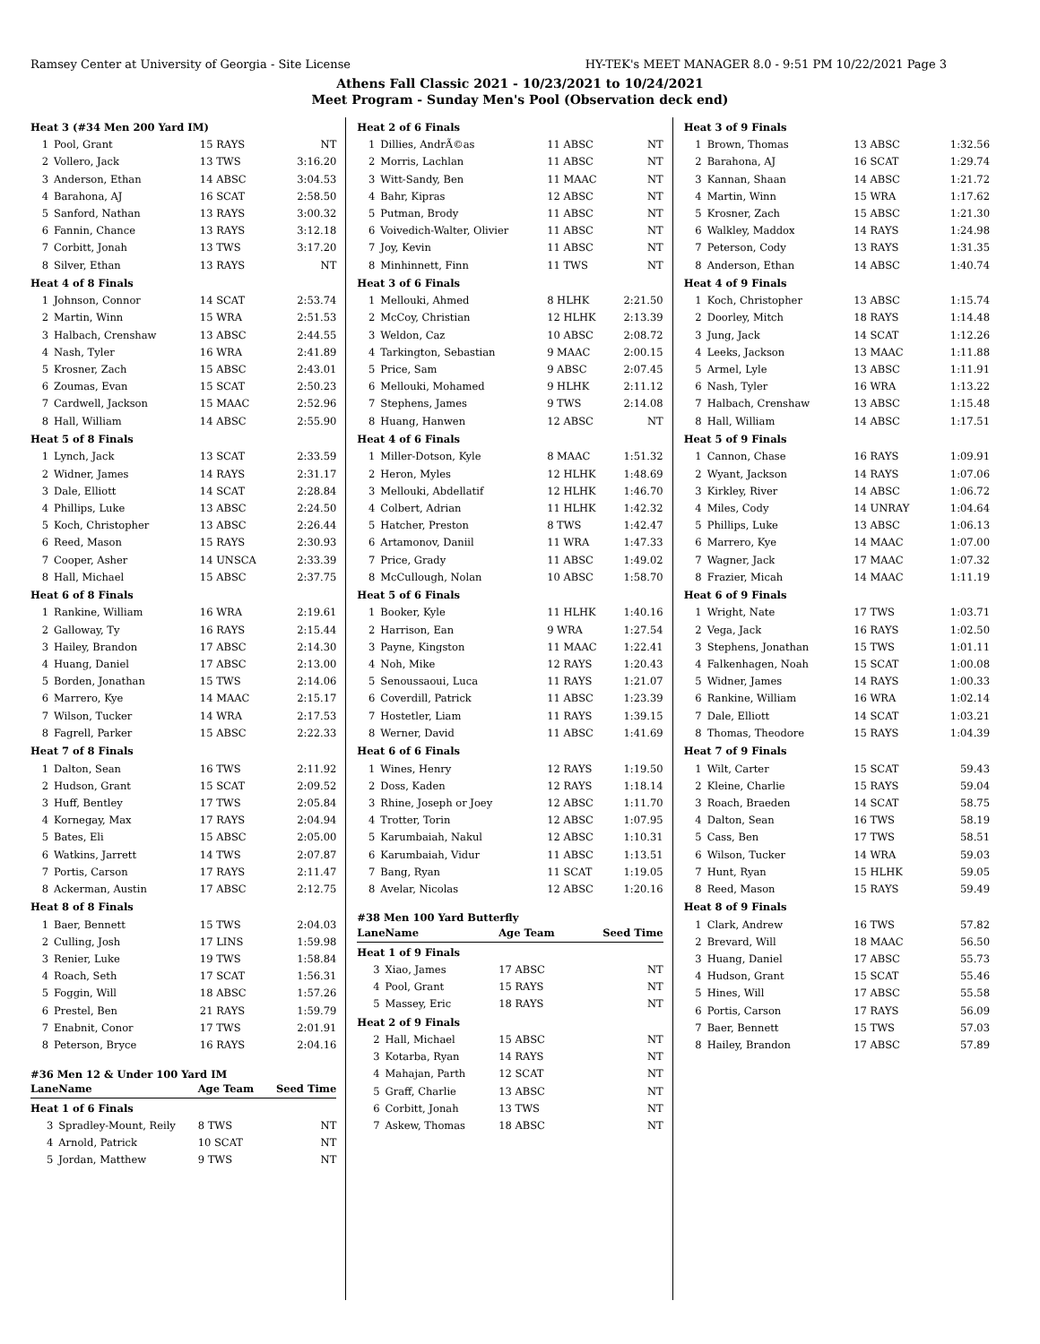Ramsey Center at University of Georgia - Site License HY-TEK's MEET MANAGER 8.0 - 9:51 PM 10/22/2021 Page 3
Athens Fall Classic 2021 - 10/23/2021 to 10/24/2021
Meet Program - Sunday Men's Pool (Observation deck end)
| Heat 3 (#34 Men 200 Yard IM) | | | |
| 1 | Pool, Grant | 15 RAYS | NT |
| 2 | Vollero, Jack | 13 TWS | 3:16.20 |
| 3 | Anderson, Ethan | 14 ABSC | 3:04.53 |
| 4 | Barahona, AJ | 16 SCAT | 2:58.50 |
| 5 | Sanford, Nathan | 13 RAYS | 3:00.32 |
| 6 | Fannin, Chance | 13 RAYS | 3:12.18 |
| 7 | Corbitt, Jonah | 13 TWS | 3:17.20 |
| 8 | Silver, Ethan | 13 RAYS | NT |
| Heat 4 of 8 Finals | | | |
| 1 | Johnson, Connor | 14 SCAT | 2:53.74 |
| 2 | Martin, Winn | 15 WRA | 2:51.53 |
| 3 | Halbach, Crenshaw | 13 ABSC | 2:44.55 |
| 4 | Nash, Tyler | 16 WRA | 2:41.89 |
| 5 | Krosner, Zach | 15 ABSC | 2:43.01 |
| 6 | Zoumas, Evan | 15 SCAT | 2:50.23 |
| 7 | Cardwell, Jackson | 15 MAAC | 2:52.96 |
| 8 | Hall, William | 14 ABSC | 2:55.90 |
| Heat 5 of 8 Finals | | | |
| 1 | Lynch, Jack | 13 SCAT | 2:33.59 |
| 2 | Widner, James | 14 RAYS | 2:31.17 |
| 3 | Dale, Elliott | 14 SCAT | 2:28.84 |
| 4 | Phillips, Luke | 13 ABSC | 2:24.50 |
| 5 | Koch, Christopher | 13 ABSC | 2:26.44 |
| 6 | Reed, Mason | 15 RAYS | 2:30.93 |
| 7 | Cooper, Asher | 14 UNSCA | 2:33.39 |
| 8 | Hall, Michael | 15 ABSC | 2:37.75 |
| Heat 6 of 8 Finals | | | |
| 1 | Rankine, William | 16 WRA | 2:19.61 |
| 2 | Galloway, Ty | 16 RAYS | 2:15.44 |
| 3 | Hailey, Brandon | 17 ABSC | 2:14.30 |
| 4 | Huang, Daniel | 17 ABSC | 2:13.00 |
| 5 | Borden, Jonathan | 15 TWS | 2:14.06 |
| 6 | Marrero, Kye | 14 MAAC | 2:15.17 |
| 7 | Wilson, Tucker | 14 WRA | 2:17.53 |
| 8 | Fagrell, Parker | 15 ABSC | 2:22.33 |
| Heat 7 of 8 Finals | | | |
| 1 | Dalton, Sean | 16 TWS | 2:11.92 |
| 2 | Hudson, Grant | 15 SCAT | 2:09.52 |
| 3 | Huff, Bentley | 17 TWS | 2:05.84 |
| 4 | Kornegay, Max | 17 RAYS | 2:04.94 |
| 5 | Bates, Eli | 15 ABSC | 2:05.00 |
| 6 | Watkins, Jarrett | 14 TWS | 2:07.87 |
| 7 | Portis, Carson | 17 RAYS | 2:11.47 |
| 8 | Ackerman, Austin | 17 ABSC | 2:12.75 |
| Heat 8 of 8 Finals | | | |
| 1 | Baer, Bennett | 15 TWS | 2:04.03 |
| 2 | Culling, Josh | 17 LINS | 1:59.98 |
| 3 | Renier, Luke | 19 TWS | 1:58.84 |
| 4 | Roach, Seth | 17 SCAT | 1:56.31 |
| 5 | Foggin, Will | 18 ABSC | 1:57.26 |
| 6 | Prestel, Ben | 21 RAYS | 1:59.79 |
| 7 | Enabnit, Conor | 17 TWS | 2:01.91 |
| 8 | Peterson, Bryce | 16 RAYS | 2:04.16 |
#36 Men 12 & Under 100 Yard IM
| Lane | Name | Age Team | Seed Time |
| --- | --- | --- | --- |
| Heat 1 of 6 Finals | | | |
| 3 | Spradley-Mount, Reily | 8 TWS | NT |
| 4 | Arnold, Patrick | 10 SCAT | NT |
| 5 | Jordan, Matthew | 9 TWS | NT |
| Heat 2 of 6 Finals | | | |
| 1 | Dillies, AndrÃ©as | 11 ABSC | NT |
| 2 | Morris, Lachlan | 11 ABSC | NT |
| 3 | Witt-Sandy, Ben | 11 MAAC | NT |
| 4 | Bahr, Kipras | 12 ABSC | NT |
| 5 | Putman, Brody | 11 ABSC | NT |
| 6 | Voivedich-Walter, Olivier | 11 ABSC | NT |
| 7 | Joy, Kevin | 11 ABSC | NT |
| 8 | Minhinnett, Finn | 11 TWS | NT |
| Heat 3 of 6 Finals | | | |
| 1 | Mellouki, Ahmed | 8 HLHK | 2:21.50 |
| 2 | McCoy, Christian | 12 HLHK | 2:13.39 |
| 3 | Weldon, Caz | 10 ABSC | 2:08.72 |
| 4 | Tarkington, Sebastian | 9 MAAC | 2:00.15 |
| 5 | Price, Sam | 9 ABSC | 2:07.45 |
| 6 | Mellouki, Mohamed | 9 HLHK | 2:11.12 |
| 7 | Stephens, James | 9 TWS | 2:14.08 |
| 8 | Huang, Hanwen | 12 ABSC | NT |
| Heat 4 of 6 Finals | | | |
| 1 | Miller-Dotson, Kyle | 8 MAAC | 1:51.32 |
| 2 | Heron, Myles | 12 HLHK | 1:48.69 |
| 3 | Mellouki, Abdellatif | 12 HLHK | 1:46.70 |
| 4 | Colbert, Adrian | 11 HLHK | 1:42.32 |
| 5 | Hatcher, Preston | 8 TWS | 1:42.47 |
| 6 | Artamonov, Daniil | 11 WRA | 1:47.33 |
| 7 | Price, Grady | 11 ABSC | 1:49.02 |
| 8 | McCullough, Nolan | 10 ABSC | 1:58.70 |
| Heat 5 of 6 Finals | | | |
| 1 | Booker, Kyle | 11 HLHK | 1:40.16 |
| 2 | Harrison, Ean | 9 WRA | 1:27.54 |
| 3 | Payne, Kingston | 11 MAAC | 1:22.41 |
| 4 | Noh, Mike | 12 RAYS | 1:20.43 |
| 5 | Senoussaoui, Luca | 11 RAYS | 1:21.07 |
| 6 | Coverdill, Patrick | 11 ABSC | 1:23.39 |
| 7 | Hostetler, Liam | 11 RAYS | 1:39.15 |
| 8 | Werner, David | 11 ABSC | 1:41.69 |
| Heat 6 of 6 Finals | | | |
| 1 | Wines, Henry | 12 RAYS | 1:19.50 |
| 2 | Doss, Kaden | 12 RAYS | 1:18.14 |
| 3 | Rhine, Joseph or Joey | 12 ABSC | 1:11.70 |
| 4 | Trotter, Torin | 12 ABSC | 1:07.95 |
| 5 | Karumbaiah, Nakul | 12 ABSC | 1:10.31 |
| 6 | Karumbaiah, Vidur | 11 ABSC | 1:13.51 |
| 7 | Bang, Ryan | 11 SCAT | 1:19.05 |
| 8 | Avelar, Nicolas | 12 ABSC | 1:20.16 |
#38 Men 100 Yard Butterfly
| Lane | Name | Age Team | Seed Time |
| --- | --- | --- | --- |
| Heat 1 of 9 Finals | | | |
| 3 | Xiao, James | 17 ABSC | NT |
| 4 | Pool, Grant | 15 RAYS | NT |
| 5 | Massey, Eric | 18 RAYS | NT |
| Heat 2 of 9 Finals | | | |
| 2 | Hall, Michael | 15 ABSC | NT |
| 3 | Kotarba, Ryan | 14 RAYS | NT |
| 4 | Mahajan, Parth | 12 SCAT | NT |
| 5 | Graff, Charlie | 13 ABSC | NT |
| 6 | Corbitt, Jonah | 13 TWS | NT |
| 7 | Askew, Thomas | 18 ABSC | NT |
| Heat 3 of 9 Finals | | | |
| 1 | Brown, Thomas | 13 ABSC | 1:32.56 |
| 2 | Barahona, AJ | 16 SCAT | 1:29.74 |
| 3 | Kannan, Shaan | 14 ABSC | 1:21.72 |
| 4 | Martin, Winn | 15 WRA | 1:17.62 |
| 5 | Krosner, Zach | 15 ABSC | 1:21.30 |
| 6 | Walkley, Maddox | 14 RAYS | 1:24.98 |
| 7 | Peterson, Cody | 13 RAYS | 1:31.35 |
| 8 | Anderson, Ethan | 14 ABSC | 1:40.74 |
| Heat 4 of 9 Finals | | | |
| 1 | Koch, Christopher | 13 ABSC | 1:15.74 |
| 2 | Doorley, Mitch | 18 RAYS | 1:14.48 |
| 3 | Jung, Jack | 14 SCAT | 1:12.26 |
| 4 | Leeks, Jackson | 13 MAAC | 1:11.88 |
| 5 | Armel, Lyle | 13 ABSC | 1:11.91 |
| 6 | Nash, Tyler | 16 WRA | 1:13.22 |
| 7 | Halbach, Crenshaw | 13 ABSC | 1:15.48 |
| 8 | Hall, William | 14 ABSC | 1:17.51 |
| Heat 5 of 9 Finals | | | |
| 1 | Cannon, Chase | 16 RAYS | 1:09.91 |
| 2 | Wyant, Jackson | 14 RAYS | 1:07.06 |
| 3 | Kirkley, River | 14 ABSC | 1:06.72 |
| 4 | Miles, Cody | 14 UNRAY | 1:04.64 |
| 5 | Phillips, Luke | 13 ABSC | 1:06.13 |
| 6 | Marrero, Kye | 14 MAAC | 1:07.00 |
| 7 | Wagner, Jack | 17 MAAC | 1:07.32 |
| 8 | Frazier, Micah | 14 MAAC | 1:11.19 |
| Heat 6 of 9 Finals | | | |
| 1 | Wright, Nate | 17 TWS | 1:03.71 |
| 2 | Vega, Jack | 16 RAYS | 1:02.50 |
| 3 | Stephens, Jonathan | 15 TWS | 1:01.11 |
| 4 | Falkenhagen, Noah | 15 SCAT | 1:00.08 |
| 5 | Widner, James | 14 RAYS | 1:00.33 |
| 6 | Rankine, William | 16 WRA | 1:02.14 |
| 7 | Dale, Elliott | 14 SCAT | 1:03.21 |
| 8 | Thomas, Theodore | 15 RAYS | 1:04.39 |
| Heat 7 of 9 Finals | | | |
| 1 | Wilt, Carter | 15 SCAT | 59.43 |
| 2 | Kleine, Charlie | 15 RAYS | 59.04 |
| 3 | Roach, Braeden | 14 SCAT | 58.75 |
| 4 | Dalton, Sean | 16 TWS | 58.19 |
| 5 | Cass, Ben | 17 TWS | 58.51 |
| 6 | Wilson, Tucker | 14 WRA | 59.03 |
| 7 | Hunt, Ryan | 15 HLHK | 59.05 |
| 8 | Reed, Mason | 15 RAYS | 59.49 |
| Heat 8 of 9 Finals | | | |
| 1 | Clark, Andrew | 16 TWS | 57.82 |
| 2 | Brevard, Will | 18 MAAC | 56.50 |
| 3 | Huang, Daniel | 17 ABSC | 55.73 |
| 4 | Hudson, Grant | 15 SCAT | 55.46 |
| 5 | Hines, Will | 17 ABSC | 55.58 |
| 6 | Portis, Carson | 17 RAYS | 56.09 |
| 7 | Baer, Bennett | 15 TWS | 57.03 |
| 8 | Hailey, Brandon | 17 ABSC | 57.89 |